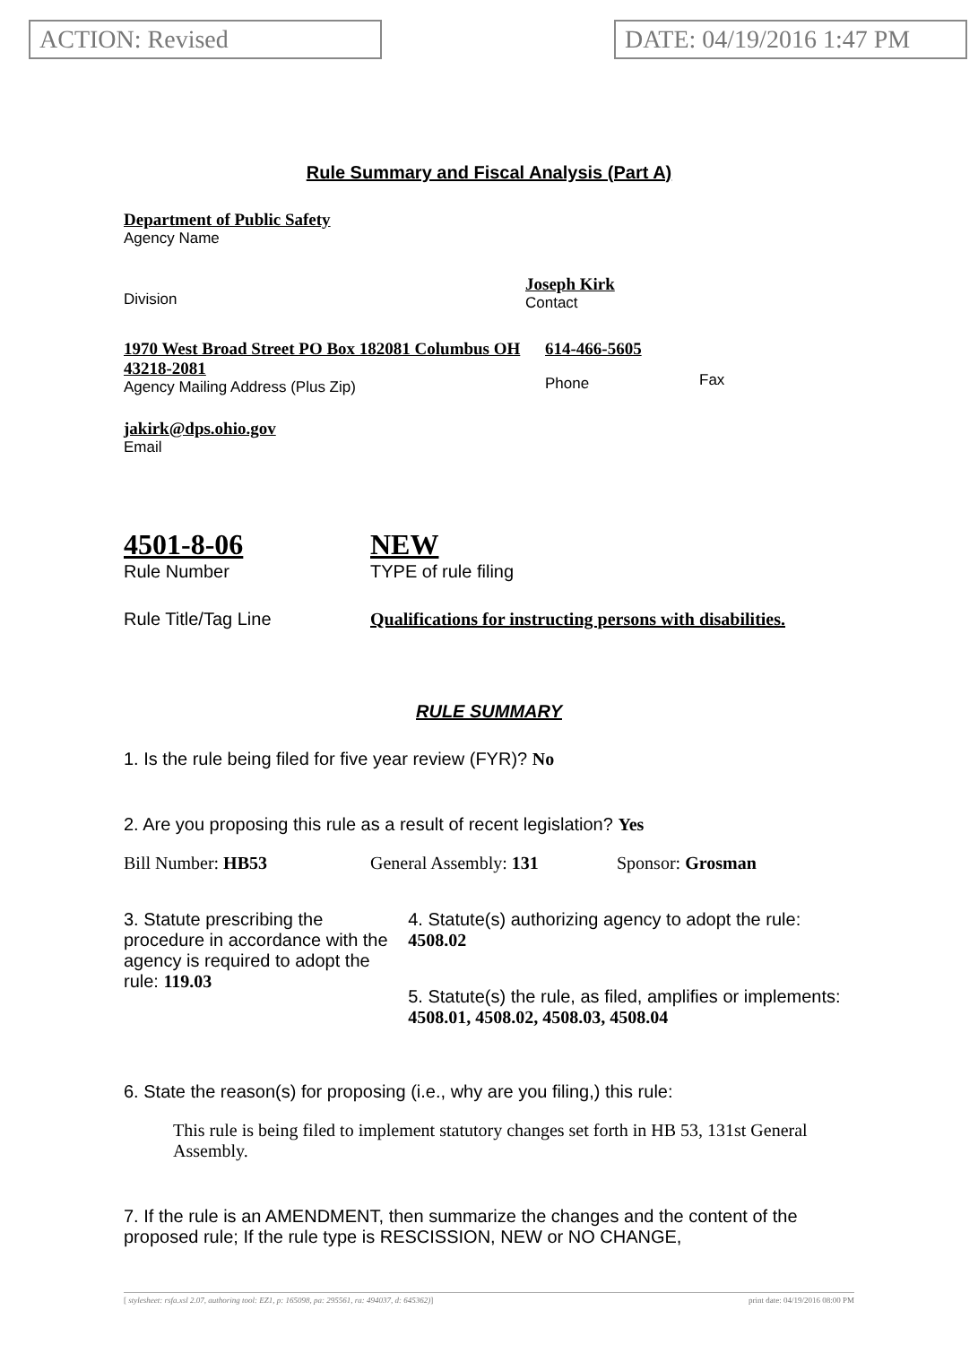ACTION: Revised DATE: 04/19/2016 1:47 PM
Rule Summary and Fiscal Analysis (Part A)
Department of Public Safety
Agency Name
Division Joseph Kirk
Contact
1970 West Broad Street PO Box 182081 Columbus OH 43218-2081
Agency Mailing Address (Plus Zip)
614-466-5605
Phone
Fax
jakirk@dps.ohio.gov
Email
4501-8-06
Rule Number
NEW
TYPE of rule filing
Rule Title/Tag Line Qualifications for instructing persons with disabilities.
RULE SUMMARY
1. Is the rule being filed for five year review (FYR)? No
2. Are you proposing this rule as a result of recent legislation? Yes
Bill Number: HB53 General Assembly: 131 Sponsor: Grosman
3. Statute prescribing the procedure in accordance with the agency is required to adopt the rule: 119.03
4. Statute(s) authorizing agency to adopt the rule: 4508.02
5. Statute(s) the rule, as filed, amplifies or implements: 4508.01, 4508.02, 4508.03, 4508.04
6. State the reason(s) for proposing (i.e., why are you filing,) this rule:
This rule is being filed to implement statutory changes set forth in HB 53, 131st General Assembly.
7. If the rule is an AMENDMENT, then summarize the changes and the content of the proposed rule; If the rule type is RESCISSION, NEW or NO CHANGE,
[ stylesheet: rsfa.xsl 2.07, authoring tool: EZ1, p: 165098, pa: 295561, ra: 494037, d: 645362)] print date: 04/19/2016 08:00 PM